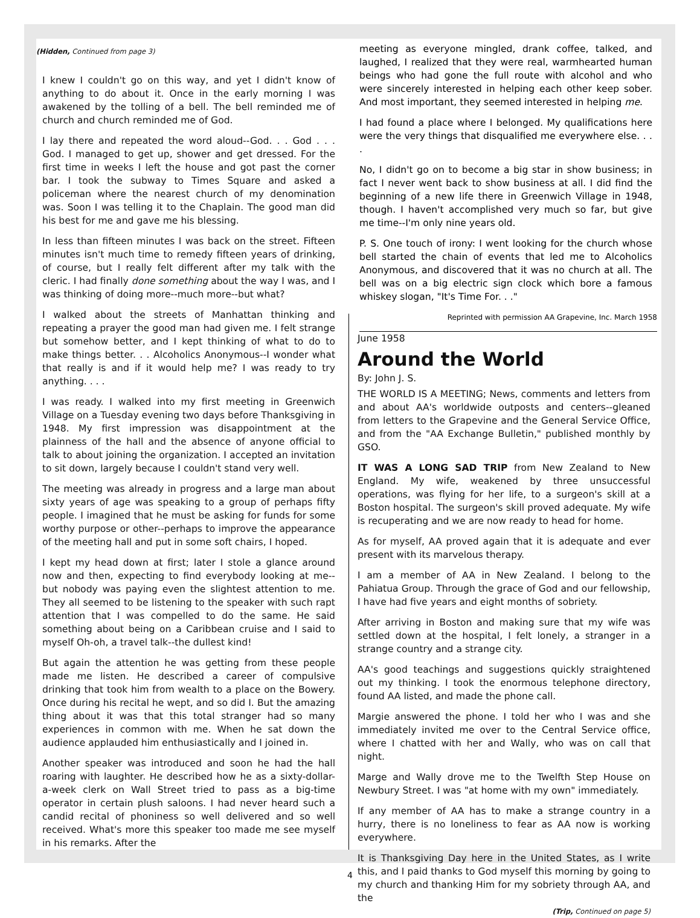(Hidden, Continued from page 3)
I knew I couldn't go on this way, and yet I didn't know of anything to do about it. Once in the early morning I was awakened by the tolling of a bell. The bell reminded me of church and church reminded me of God.
I lay there and repeated the word aloud--God. . . God . . . God. I managed to get up, shower and get dressed. For the first time in weeks I left the house and got past the corner bar. I took the subway to Times Square and asked a policeman where the nearest church of my denomination was. Soon I was telling it to the Chaplain. The good man did his best for me and gave me his blessing.
In less than fifteen minutes I was back on the street. Fifteen minutes isn't much time to remedy fifteen years of drinking, of course, but I really felt different after my talk with the cleric. I had finally done something about the way I was, and I was thinking of doing more--much more--but what?
I walked about the streets of Manhattan thinking and repeating a prayer the good man had given me. I felt strange but somehow better, and I kept thinking of what to do to make things better. . . Alcoholics Anonymous--I wonder what that really is and if it would help me? I was ready to try anything. . . .
I was ready. I walked into my first meeting in Greenwich Village on a Tuesday evening two days before Thanksgiving in 1948. My first impression was disappointment at the plainness of the hall and the absence of anyone official to talk to about joining the organization. I accepted an invitation to sit down, largely because I couldn't stand very well.
The meeting was already in progress and a large man about sixty years of age was speaking to a group of perhaps fifty people. I imagined that he must be asking for funds for some worthy purpose or other--perhaps to improve the appearance of the meeting hall and put in some soft chairs, I hoped.
I kept my head down at first; later I stole a glance around now and then, expecting to find everybody looking at me--but nobody was paying even the slightest attention to me. They all seemed to be listening to the speaker with such rapt attention that I was compelled to do the same. He said something about being on a Caribbean cruise and I said to myself Oh-oh, a travel talk--the dullest kind!
But again the attention he was getting from these people made me listen. He described a career of compulsive drinking that took him from wealth to a place on the Bowery. Once during his recital he wept, and so did I. But the amazing thing about it was that this total stranger had so many experiences in common with me. When he sat down the audience applauded him enthusiastically and I joined in.
Another speaker was introduced and soon he had the hall roaring with laughter. He described how he as a sixty-dollar-a-week clerk on Wall Street tried to pass as a big-time operator in certain plush saloons. I had never heard such a candid recital of phoniness so well delivered and so well received. What's more this speaker too made me see myself in his remarks. After the
June 1958
Around the World
By: John J. S.
THE WORLD IS A MEETING; News, comments and letters from and about AA's worldwide outposts and centers--gleaned from letters to the Grapevine and the General Service Office, and from the "AA Exchange Bulletin," published monthly by GSO.
IT WAS A LONG SAD TRIP from New Zealand to New England. My wife, weakened by three unsuccessful operations, was flying for her life, to a surgeon's skill at a Boston hospital. The surgeon's skill proved adequate. My wife is recuperating and we are now ready to head for home.
As for myself, AA proved again that it is adequate and ever present with its marvelous therapy.
I am a member of AA in New Zealand. I belong to the Pahiatua Group. Through the grace of God and our fellowship, I have had five years and eight months of sobriety.
After arriving in Boston and making sure that my wife was settled down at the hospital, I felt lonely, a stranger in a strange country and a strange city.
AA's good teachings and suggestions quickly straightened out my thinking. I took the enormous telephone directory, found AA listed, and made the phone call.
Margie answered the phone. I told her who I was and she immediately invited me over to the Central Service office, where I chatted with her and Wally, who was on call that night.
Marge and Wally drove me to the Twelfth Step House on Newbury Street. I was "at home with my own" immediately.
If any member of AA has to make a strange country in a hurry, there is no loneliness to fear as AA now is working everywhere.
It is Thanksgiving Day here in the United States, as I write this, and I paid thanks to God myself this morning by going to my church and thanking Him for my sobriety through AA, and the
(Trip, Continued on page 5)
meeting as everyone mingled, drank coffee, talked, and laughed, I realized that they were real, warmhearted human beings who had gone the full route with alcohol and who were sincerely interested in helping each other keep sober. And most important, they seemed interested in helping me.
I had found a place where I belonged. My qualifications here were the very things that disqualified me everywhere else. . . .
No, I didn't go on to become a big star in show business; in fact I never went back to show business at all. I did find the beginning of a new life there in Greenwich Village in 1948, though. I haven't accomplished very much so far, but give me time--I'm only nine years old.
P. S. One touch of irony: I went looking for the church whose bell started the chain of events that led me to Alcoholics Anonymous, and discovered that it was no church at all. The bell was on a big electric sign clock which bore a famous whiskey slogan, "It's Time For. . ."
Reprinted with permission AA Grapevine, Inc. March 1958
4